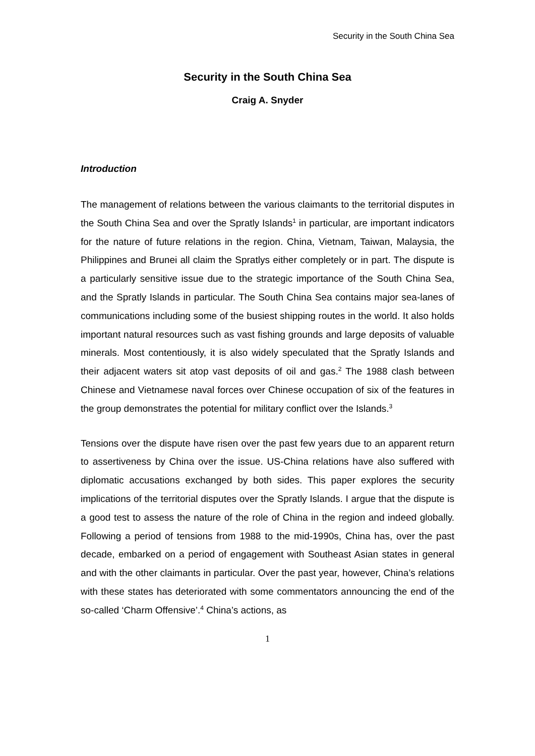Security in the South China Sea
Security in the South China Sea
Craig A. Snyder
Introduction
The management of relations between the various claimants to the territorial disputes in the South China Sea and over the Spratly Islands<sup>1</sup> in particular, are important indicators for the nature of future relations in the region. China, Vietnam, Taiwan, Malaysia, the Philippines and Brunei all claim the Spratlys either completely or in part. The dispute is a particularly sensitive issue due to the strategic importance of the South China Sea, and the Spratly Islands in particular. The South China Sea contains major sea-lanes of communications including some of the busiest shipping routes in the world. It also holds important natural resources such as vast fishing grounds and large deposits of valuable minerals. Most contentiously, it is also widely speculated that the Spratly Islands and their adjacent waters sit atop vast deposits of oil and gas.<sup>2</sup> The 1988 clash between Chinese and Vietnamese naval forces over Chinese occupation of six of the features in the group demonstrates the potential for military conflict over the Islands.<sup>3</sup>
Tensions over the dispute have risen over the past few years due to an apparent return to assertiveness by China over the issue. US-China relations have also suffered with diplomatic accusations exchanged by both sides. This paper explores the security implications of the territorial disputes over the Spratly Islands. I argue that the dispute is a good test to assess the nature of the role of China in the region and indeed globally. Following a period of tensions from 1988 to the mid-1990s, China has, over the past decade, embarked on a period of engagement with Southeast Asian states in general and with the other claimants in particular. Over the past year, however, China’s relations with these states has deteriorated with some commentators announcing the end of the so-called ‘Charm Offensive’.<sup>4</sup> China’s actions, as
1